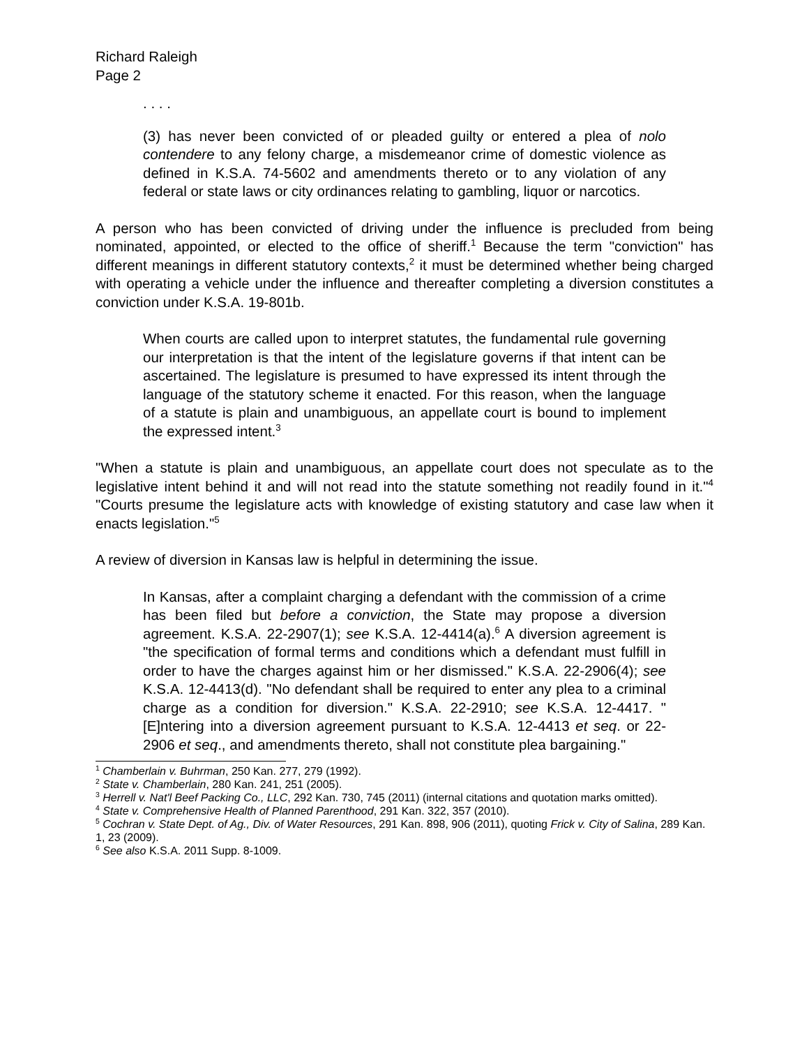Richard Raleigh
Page 2
. . . .
(3) has never been convicted of or pleaded guilty or entered a plea of nolo contendere to any felony charge, a misdemeanor crime of domestic violence as defined in K.S.A. 74-5602 and amendments thereto or to any violation of any federal or state laws or city ordinances relating to gambling, liquor or narcotics.
A person who has been convicted of driving under the influence is precluded from being nominated, appointed, or elected to the office of sheriff.<sup>1</sup> Because the term "conviction" has different meanings in different statutory contexts,<sup>2</sup> it must be determined whether being charged with operating a vehicle under the influence and thereafter completing a diversion constitutes a conviction under K.S.A. 19-801b.
When courts are called upon to interpret statutes, the fundamental rule governing our interpretation is that the intent of the legislature governs if that intent can be ascertained. The legislature is presumed to have expressed its intent through the language of the statutory scheme it enacted. For this reason, when the language of a statute is plain and unambiguous, an appellate court is bound to implement the expressed intent.<sup>3</sup>
"When a statute is plain and unambiguous, an appellate court does not speculate as to the legislative intent behind it and will not read into the statute something not readily found in it."<sup>4</sup> "Courts presume the legislature acts with knowledge of existing statutory and case law when it enacts legislation."<sup>5</sup>
A review of diversion in Kansas law is helpful in determining the issue.
In Kansas, after a complaint charging a defendant with the commission of a crime has been filed but before a conviction, the State may propose a diversion agreement. K.S.A. 22-2907(1); see K.S.A. 12-4414(a).<sup>6</sup> A diversion agreement is "the specification of formal terms and conditions which a defendant must fulfill in order to have the charges against him or her dismissed." K.S.A. 22-2906(4); see K.S.A. 12-4413(d). "No defendant shall be required to enter any plea to a criminal charge as a condition for diversion." K.S.A. 22-2910; see K.S.A. 12-4417. "[E]ntering into a diversion agreement pursuant to K.S.A. 12-4413 et seq. or 22-2906 et seq., and amendments thereto, shall not constitute plea bargaining."
<sup>1</sup> Chamberlain v. Buhrman, 250 Kan. 277, 279 (1992).
<sup>2</sup> State v. Chamberlain, 280 Kan. 241, 251 (2005).
<sup>3</sup> Herrell v. Nat'l Beef Packing Co., LLC, 292 Kan. 730, 745 (2011) (internal citations and quotation marks omitted).
<sup>4</sup> State v. Comprehensive Health of Planned Parenthood, 291 Kan. 322, 357 (2010).
<sup>5</sup> Cochran v. State Dept. of Ag., Div. of Water Resources, 291 Kan. 898, 906 (2011), quoting Frick v. City of Salina, 289 Kan. 1, 23 (2009).
<sup>6</sup> See also K.S.A. 2011 Supp. 8-1009.